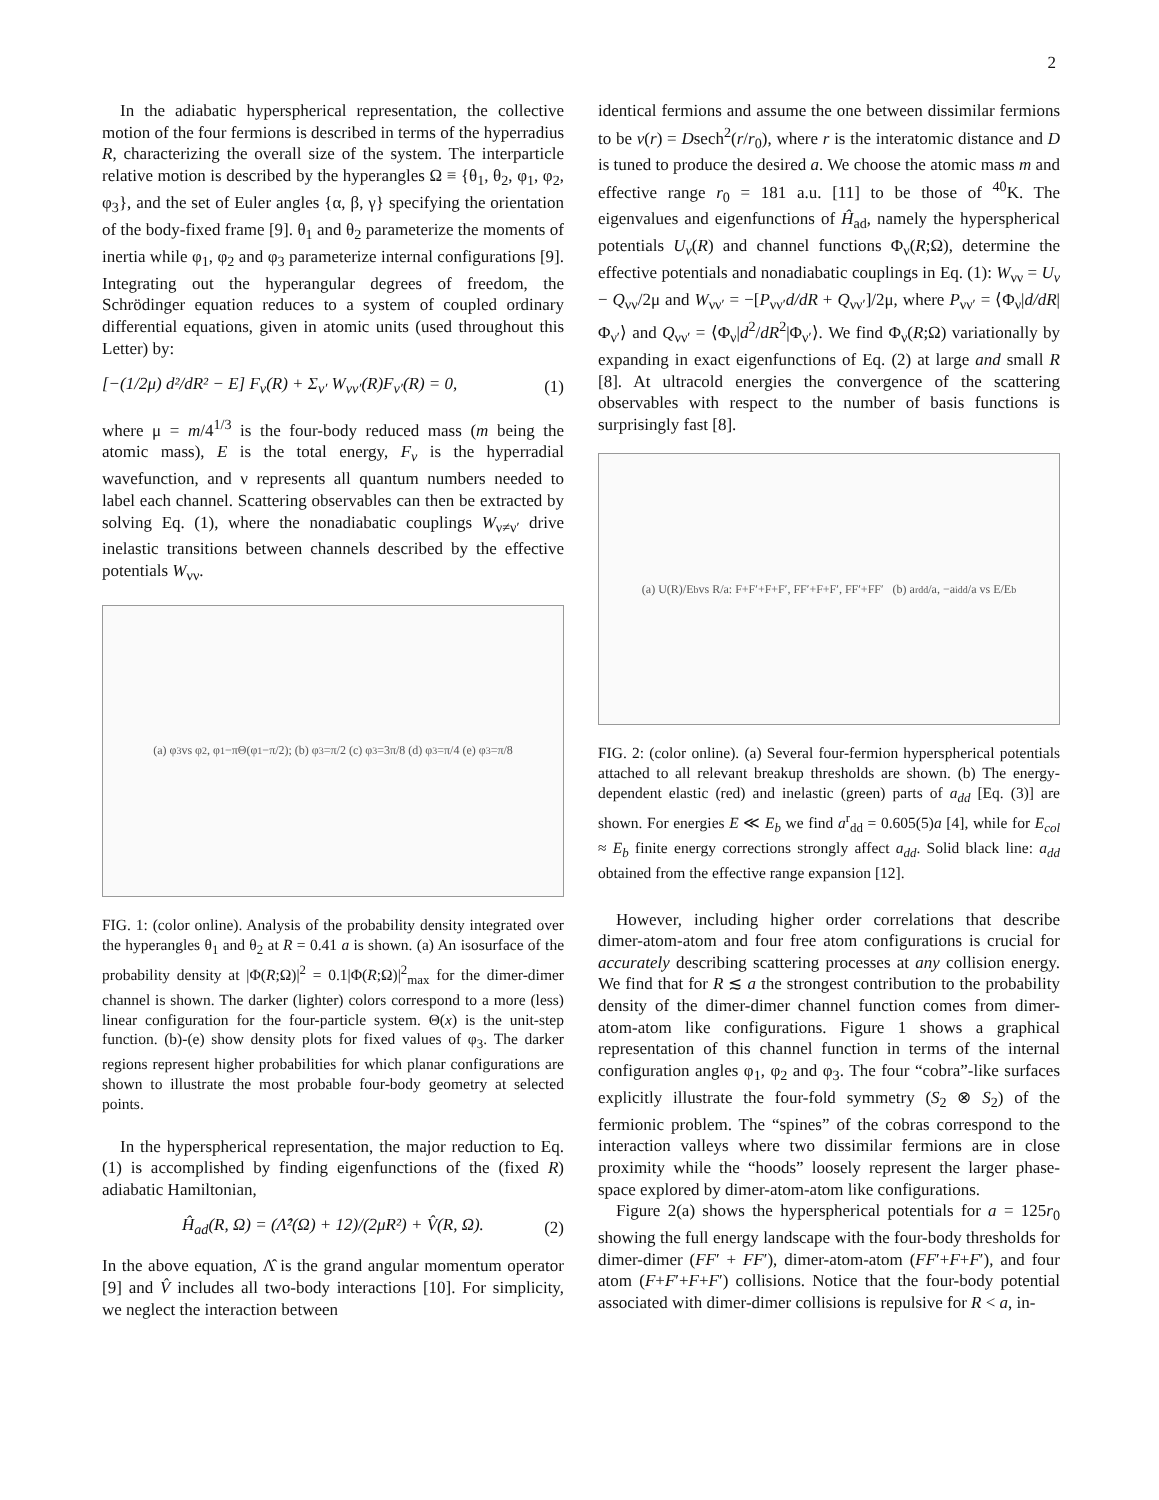2
In the adiabatic hyperspherical representation, the collective motion of the four fermions is described in terms of the hyperradius R, characterizing the overall size of the system. The interparticle relative motion is described by the hyperangles Ω ≡ {θ<sub>1</sub>, θ<sub>2</sub>, φ<sub>1</sub>, φ<sub>2</sub>, φ<sub>3</sub>}, and the set of Euler angles {α, β, γ} specifying the orientation of the body-fixed frame [9]. θ<sub>1</sub> and θ<sub>2</sub> parameterize the moments of inertia while φ<sub>1</sub>, φ<sub>2</sub> and φ<sub>3</sub> parameterize internal configurations [9]. Integrating out the hyperangular degrees of freedom, the Schrödinger equation reduces to a system of coupled ordinary differential equations, given in atomic units (used throughout this Letter) by:
[−(1/2μ) d²/dR² − E] F<sub>ν</sub>(R) + Σ<sub>ν′</sub> W<sub>νν′</sub>(R)F<sub>ν′</sub>(R) = 0, (1)
where μ = m/4<sup>1/3</sup> is the four-body reduced mass (m being the atomic mass), E is the total energy, F<sub>ν</sub> is the hyperradial wavefunction, and ν represents all quantum numbers needed to label each channel. Scattering observables can then be extracted by solving Eq. (1), where the nonadiabatic couplings W<sub>ν≠ν′</sub> drive inelastic transitions between channels described by the effective potentials W<sub>νν</sub>.
(a) φ<sub>3</sub> vs φ<sub>2</sub>, φ<sub>1</sub>−πΘ(φ<sub>1</sub>−π/2); (b) φ<sub>3</sub>=π/2 (c) φ<sub>3</sub>=3π/8 (d) φ<sub>3</sub>=π/4 (e) φ<sub>3</sub>=π/8
FIG. 1: (color online). Analysis of the probability density integrated over the hyperangles θ<sub>1</sub> and θ<sub>2</sub> at R = 0.41 a is shown. (a) An isosurface of the probability density at |Φ(R;Ω)|<sup>2</sup> = 0.1|Φ(R;Ω)|<sup>2</sup><sub>max</sub> for the dimer-dimer channel is shown. The darker (lighter) colors correspond to a more (less) linear configuration for the four-particle system. Θ(x) is the unit-step function. (b)-(e) show density plots for fixed values of φ<sub>3</sub>. The darker regions represent higher probabilities for which planar configurations are shown to illustrate the most probable four-body geometry at selected points.
In the hyperspherical representation, the major reduction to Eq. (1) is accomplished by finding eigenfunctions of the (fixed R) adiabatic Hamiltonian,
Ĥ<sub>ad</sub>(R, Ω) = (Λ̂²(Ω) + 12)/(2μR²) + V̂(R, Ω). (2)
In the above equation, Λ̂ is the grand angular momentum operator [9] and V̂ includes all two-body interactions [10]. For simplicity, we neglect the interaction between
identical fermions and assume the one between dissimilar fermions to be v(r) = Dsech<sup>2</sup>(r/r<sub>0</sub>), where r is the interatomic distance and D is tuned to produce the desired a. We choose the atomic mass m and effective range r<sub>0</sub> = 181 a.u. [11] to be those of <sup>40</sup>K. The eigenvalues and eigenfunctions of Ĥ<sub>ad</sub>, namely the hyperspherical potentials U<sub>ν</sub>(R) and channel functions Φ<sub>ν</sub>(R;Ω), determine the effective potentials and nonadiabatic couplings in Eq. (1): W<sub>νν</sub> = U<sub>ν</sub> − Q<sub>νν</sub>/2μ and W<sub>νν′</sub> = −[P<sub>νν′</sub>d/dR + Q<sub>νν′</sub>]/2μ, where P<sub>νν′</sub> = ⟨Φ<sub>ν</sub>|d/dR|Φ<sub>ν′</sub>⟩ and Q<sub>νν′</sub> = ⟨Φ<sub>ν</sub>|d<sup>2</sup>/dR<sup>2</sup>|Φ<sub>ν′</sub>⟩. We find Φ<sub>ν</sub>(R;Ω) variationally by expanding in exact eigenfunctions of Eq. (2) at large and small R [8]. At ultracold energies the convergence of the scattering observables with respect to the number of basis functions is surprisingly fast [8].
(a) U(R)/E<sub>b</sub> vs R/a: F+F′+F+F′, FF′+F+F′, FF′+FF′ (b) a<sup>r</sup><sub>dd</sub>/a, −a<sup>i</sup><sub>dd</sub>/a vs E/E<sub>b</sub>
FIG. 2: (color online). (a) Several four-fermion hyperspherical potentials attached to all relevant breakup thresholds are shown. (b) The energy-dependent elastic (red) and inelastic (green) parts of a<sub>dd</sub> [Eq. (3)] are shown. For energies E ≪ E<sub>b</sub> we find a<sup>r</sup><sub>dd</sub> = 0.605(5)a [4], while for E<sub>col</sub> ≈ E<sub>b</sub> finite energy corrections strongly affect a<sub>dd</sub>. Solid black line: a<sub>dd</sub> obtained from the effective range expansion [12].
However, including higher order correlations that describe dimer-atom-atom and four free atom configurations is crucial for accurately describing scattering processes at any collision energy. We find that for R ≲ a the strongest contribution to the probability density of the dimer-dimer channel function comes from dimer-atom-atom like configurations. Figure 1 shows a graphical representation of this channel function in terms of the internal configuration angles φ<sub>1</sub>, φ<sub>2</sub> and φ<sub>3</sub>. The four “cobra”-like surfaces explicitly illustrate the four-fold symmetry (S<sub>2</sub> ⊗ S<sub>2</sub>) of the fermionic problem. The “spines” of the cobras correspond to the interaction valleys where two dissimilar fermions are in close proximity while the “hoods” loosely represent the larger phase-space explored by dimer-atom-atom like configurations.
Figure 2(a) shows the hyperspherical potentials for a = 125r<sub>0</sub> showing the full energy landscape with the four-body thresholds for dimer-dimer (FF′ + FF′), dimer-atom-atom (FF′+F+F′), and four atom (F+F′+F+F′) collisions. Notice that the four-body potential associated with dimer-dimer collisions is repulsive for R < a, in-